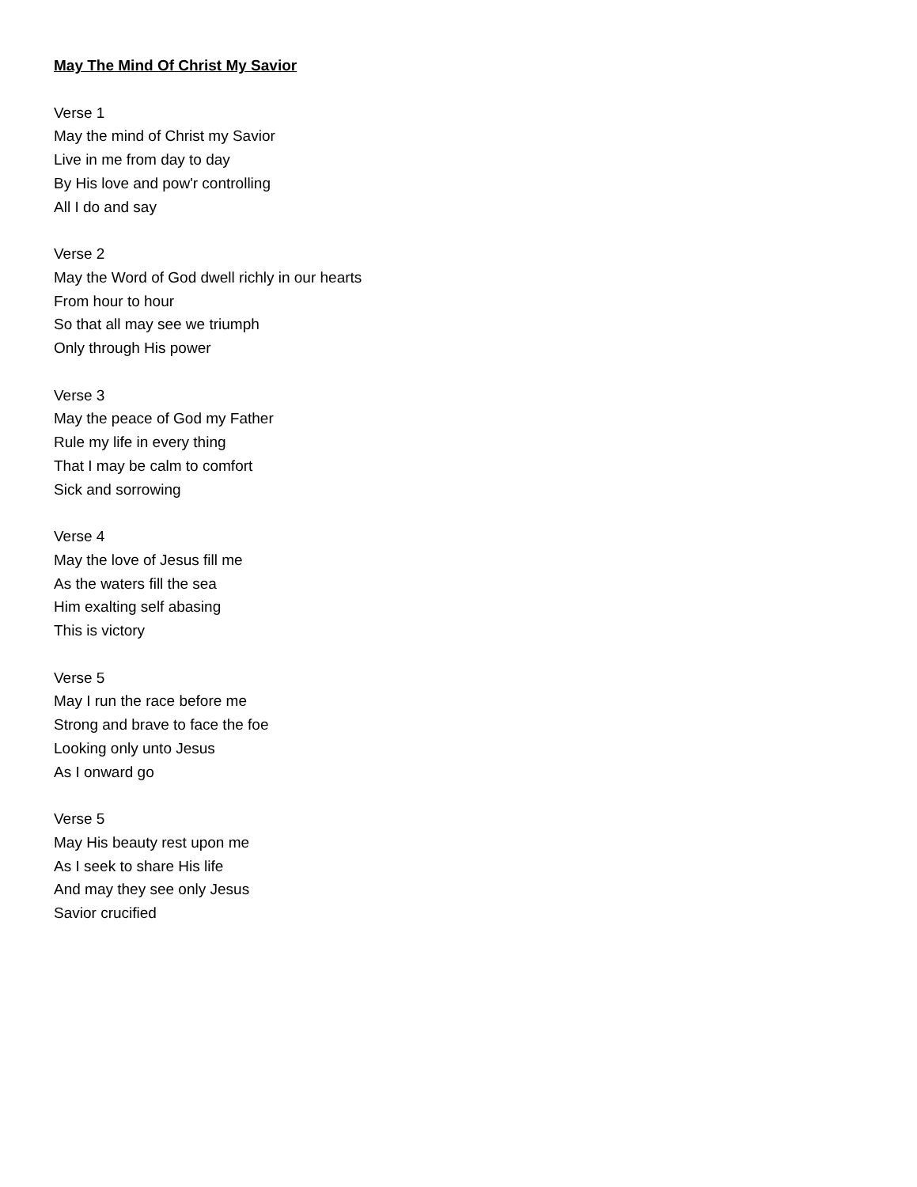May The Mind Of Christ My Savior
Verse 1
May the mind of Christ my Savior
Live in me from day to day
By His love and pow'r controlling
All I do and say
Verse 2
May the Word of God dwell richly in our hearts
From hour to hour
So that all may see we triumph
Only through His power
Verse 3
May the peace of God my Father
Rule my life in every thing
That I may be calm to comfort
Sick and sorrowing
Verse 4
May the love of Jesus fill me
As the waters fill the sea
Him exalting self abasing
This is victory
Verse 5
May I run the race before me
Strong and brave to face the foe
Looking only unto Jesus
As I onward go
Verse 5
May His beauty rest upon me
As I seek to share His life
And may they see only Jesus
Savior crucified